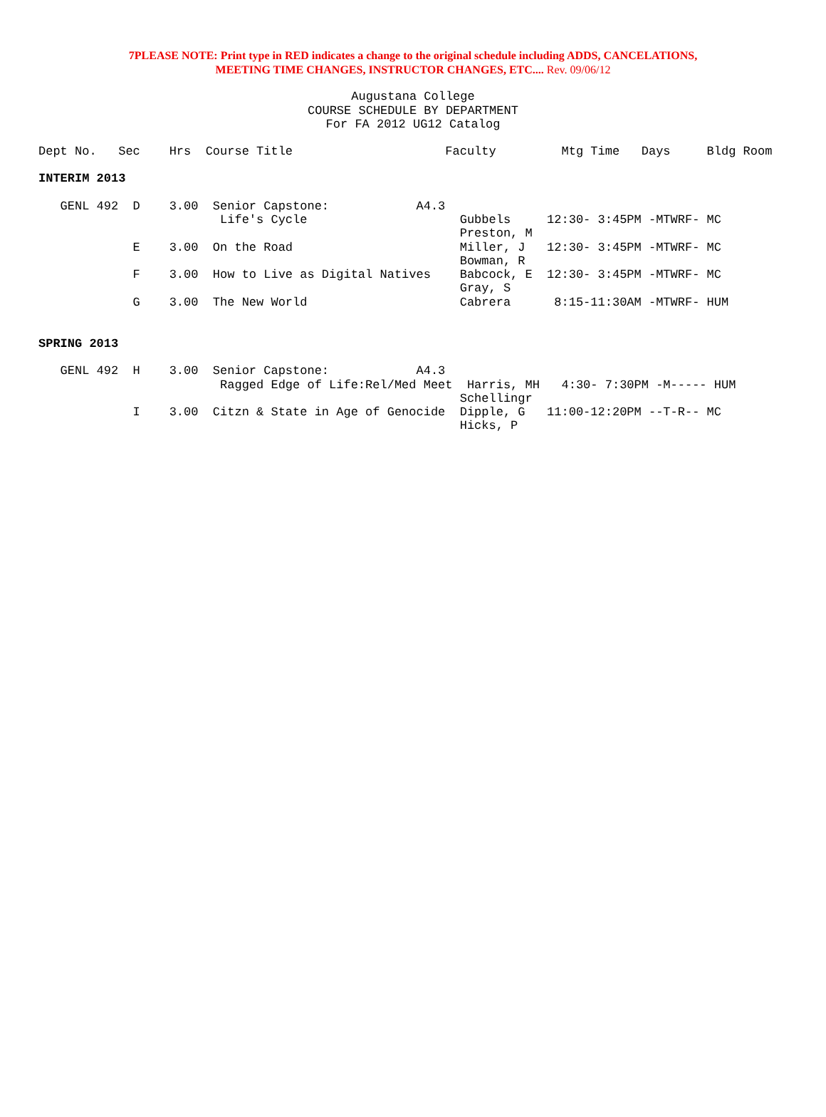7PLEASE NOTE: Print type in RED indicates a change to the original schedule including ADDS, CANCELATIONS,
MEETING TIME CHANGES, INSTRUCTOR CHANGES, ETC.... Rev. 09/06/12
Augustana College
COURSE SCHEDULE BY DEPARTMENT
For FA 2012 UG12 Catalog
Dept No.   Sec    Hrs  Course Title                     Faculty         Mtg Time   Days     Bldg Room

INTERIM 2013

   GENL 492  D    3.00  Senior Capstone:            A4.3
                         Life's Cycle                     Gubbels     12:30- 3:45PM -MTWRF- MC
                                                          Preston, M
             E    3.00  On the Road                       Miller, J   12:30- 3:45PM -MTWRF- MC
                                                          Bowman, R
             F    3.00  How to Live as Digital Natives    Babcock, E  12:30- 3:45PM -MTWRF- MC
                                                          Gray, S
             G    3.00  The New World                     Cabrera      8:15-11:30AM -MTWRF- HUM


SPRING 2013

   GENL 492  H    3.00  Senior Capstone:            A4.3
                         Ragged Edge of Life:Rel/Med Meet  Harris, MH   4:30- 7:30PM -M----- HUM
                                                          Schellingr
             I    3.00  Citzn & State in Age of Genocide  Dipple, G   11:00-12:20PM --T-R-- MC
                                                          Hicks, P